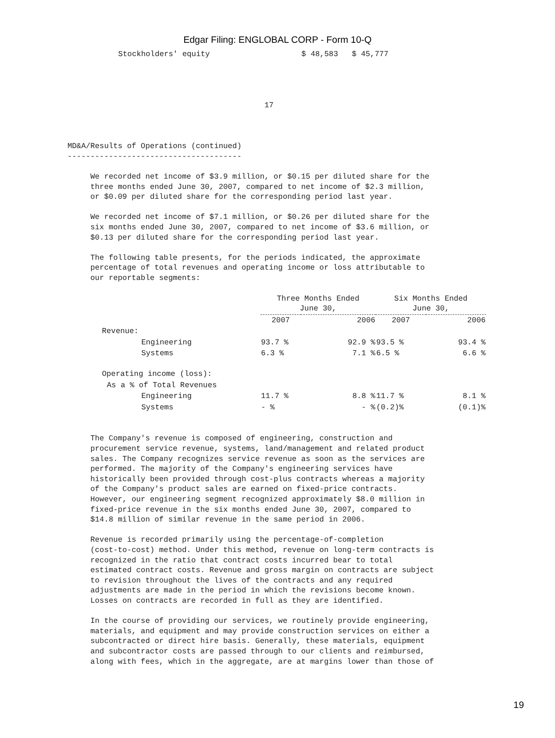Edgar Filing: ENGLOBAL CORP - Form 10-Q
Stockholders' equity                    $ 48,583   $ 45,777
17
MD&A/Results of Operations (continued)
--------------------------------------

     We recorded net income of $3.9 million, or $0.15 per diluted share for the
     three months ended June 30, 2007, compared to net income of $2.3 million,
     or $0.09 per diluted share for the corresponding period last year.

     We recorded net income of $7.1 million, or $0.26 per diluted share for the
     six months ended June 30, 2007, compared to net income of $3.6 million, or
     $0.13 per diluted share for the corresponding period last year.

     The following table presents, for the periods indicated, the approximate
     percentage of total revenues and operating income or loss attributable to
     our reportable segments:
| | Three Months Ended June 30, | | Six Months Ended June 30, | |
| --- | --- | --- | --- | --- |
| | 2007 | 2006 | 2007 | 2006 |
| Revenue: | | | | |
| Engineering | 93.7 % | 92.9 % | 93.5 % | 93.4 % |
| Systems | 6.3 % | 7.1 % | 6.5 % | 6.6 % |
| Operating income (loss): | | | | |
| As a % of Total Revenues | | | | |
| Engineering | 11.7 % | 8.8 % | 11.7 % | 8.1 % |
| Systems | - % | - % | (0.2)% | (0.1)% |
     The Company's revenue is composed of engineering, construction and
     procurement service revenue, systems, land/management and related product
     sales. The Company recognizes service revenue as soon as the services are
     performed. The majority of the Company's engineering services have
     historically been provided through cost-plus contracts whereas a majority
     of the Company's product sales are earned on fixed-price contracts.
     However, our engineering segment recognized approximately $8.0 million in
     fixed-price revenue in the six months ended June 30, 2007, compared to
     $14.8 million of similar revenue in the same period in 2006.

     Revenue is recorded primarily using the percentage-of-completion
     (cost-to-cost) method. Under this method, revenue on long-term contracts is
     recognized in the ratio that contract costs incurred bear to total
     estimated contract costs. Revenue and gross margin on contracts are subject
     to revision throughout the lives of the contracts and any required
     adjustments are made in the period in which the revisions become known.
     Losses on contracts are recorded in full as they are identified.

     In the course of providing our services, we routinely provide engineering,
     materials, and equipment and may provide construction services on either a
     subcontracted or direct hire basis. Generally, these materials, equipment
     and subcontractor costs are passed through to our clients and reimbursed,
     along with fees, which in the aggregate, are at margins lower than those of
19